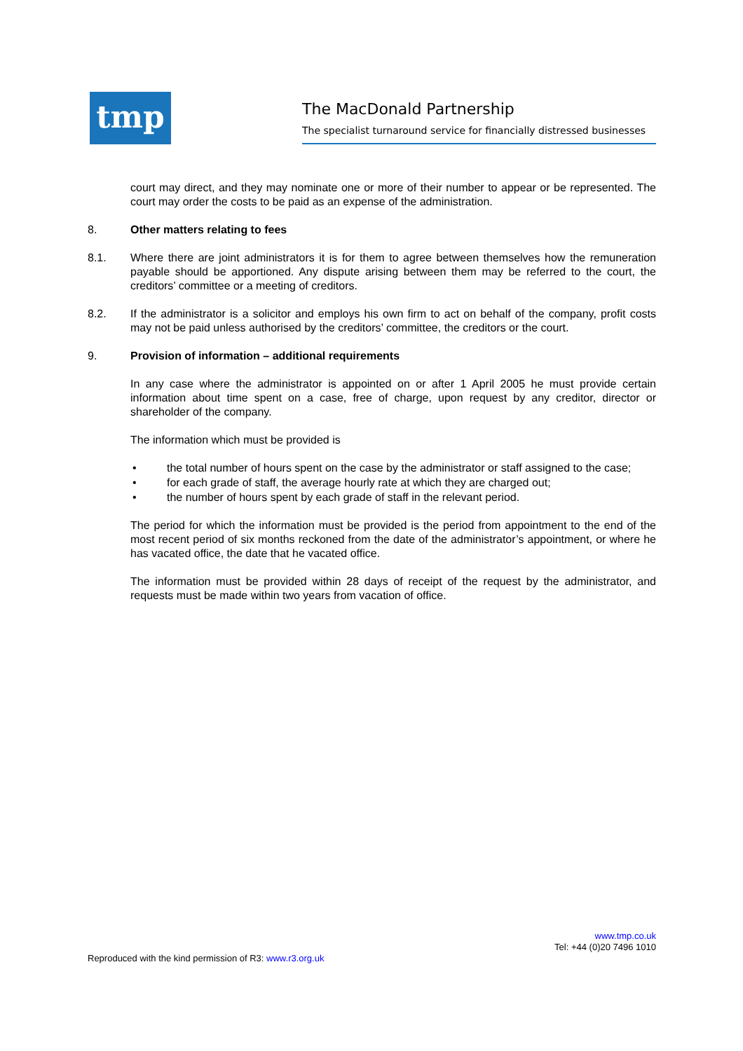tmp
The MacDonald Partnership
The specialist turnaround service for financially distressed businesses
court may direct, and they may nominate one or more of their number to appear or be represented. The court may order the costs to be paid as an expense of the administration.
8. Other matters relating to fees
8.1. Where there are joint administrators it is for them to agree between themselves how the remuneration payable should be apportioned. Any dispute arising between them may be referred to the court, the creditors’ committee or a meeting of creditors.
8.2. If the administrator is a solicitor and employs his own firm to act on behalf of the company, profit costs may not be paid unless authorised by the creditors’ committee, the creditors or the court.
9. Provision of information – additional requirements
In any case where the administrator is appointed on or after 1 April 2005 he must provide certain information about time spent on a case, free of charge, upon request by any creditor, director or shareholder of the company.
The information which must be provided is
• the total number of hours spent on the case by the administrator or staff assigned to the case;
• for each grade of staff, the average hourly rate at which they are charged out;
• the number of hours spent by each grade of staff in the relevant period.
The period for which the information must be provided is the period from appointment to the end of the most recent period of six months reckoned from the date of the administrator’s appointment, or where he has vacated office, the date that he vacated office.
The information must be provided within 28 days of receipt of the request by the administrator, and requests must be made within two years from vacation of office.
www.tmp.co.uk
Tel: +44 (0)20 7496 1010
Reproduced with the kind permission of R3: www.r3.org.uk